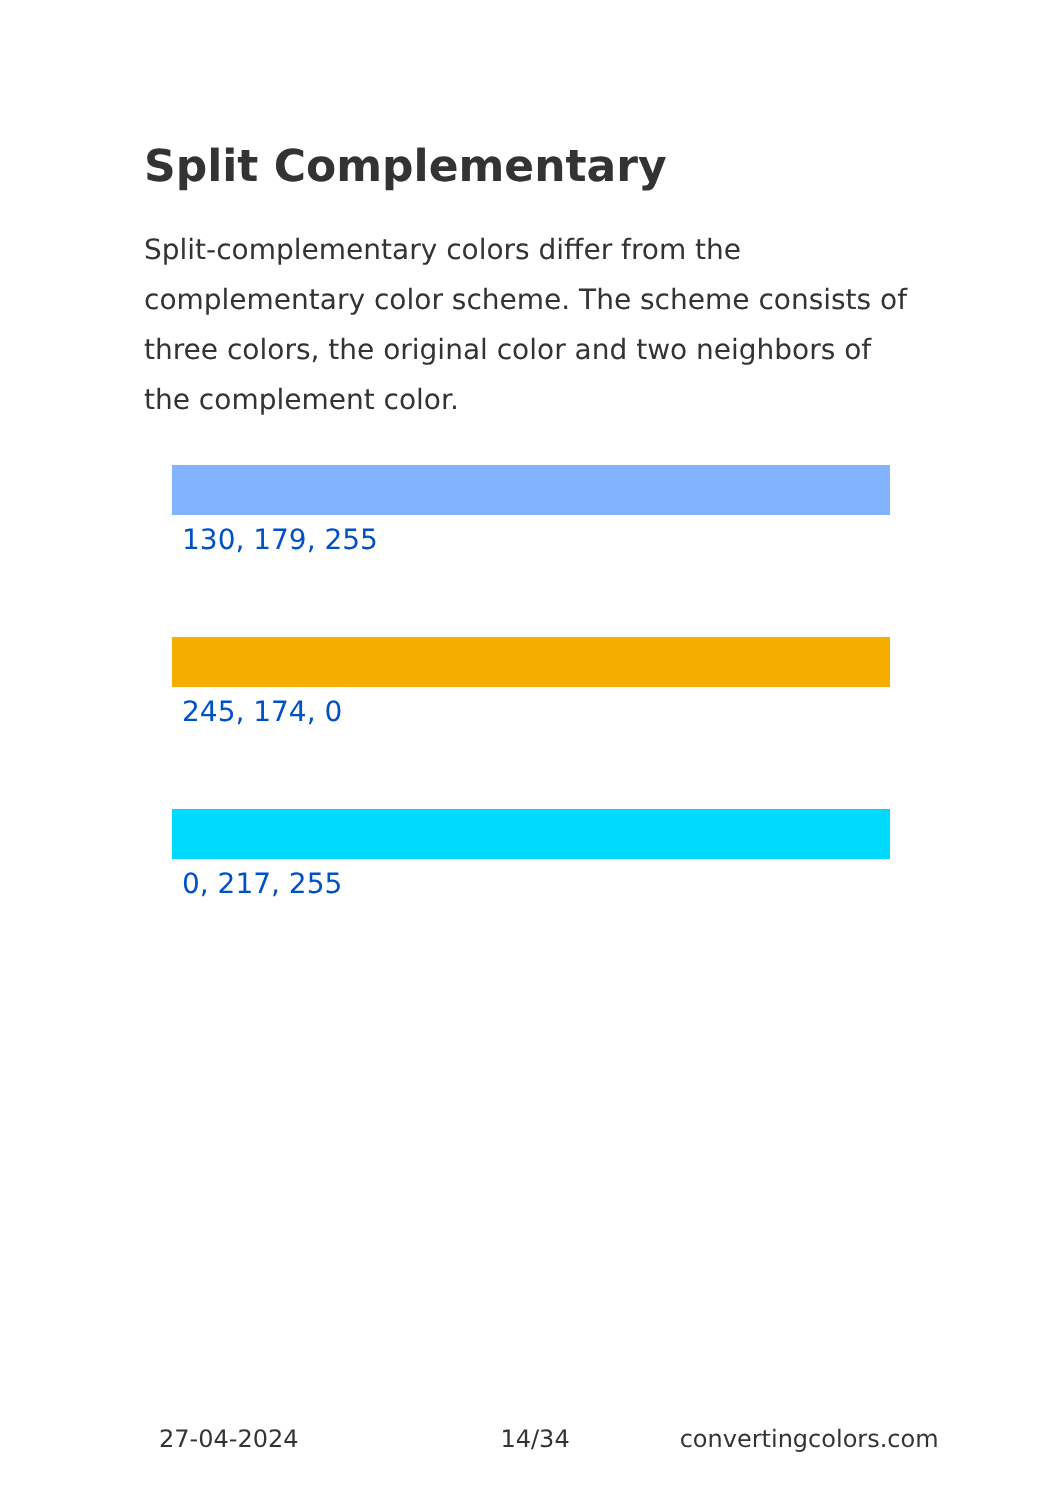Split Complementary
Split-complementary colors differ from the complementary color scheme. The scheme consists of three colors, the original color and two neighbors of the complement color.
130, 179, 255
245, 174, 0
0, 217, 255
27-04-2024 14/34 convertingcolors.com